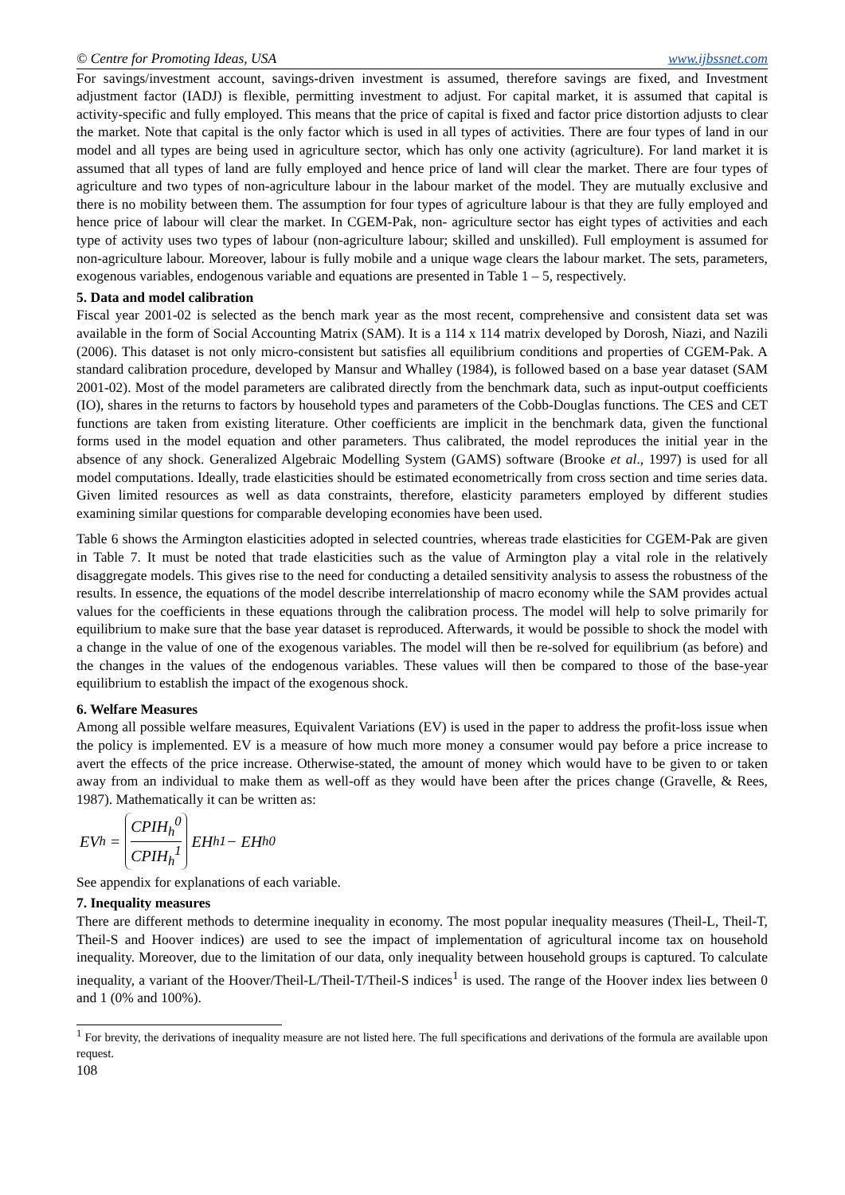© Centre for Promoting Ideas, USA www.ijbssnet.com
For savings/investment account, savings-driven investment is assumed, therefore savings are fixed, and Investment adjustment factor (IADJ) is flexible, permitting investment to adjust. For capital market, it is assumed that capital is activity-specific and fully employed. This means that the price of capital is fixed and factor price distortion adjusts to clear the market. Note that capital is the only factor which is used in all types of activities. There are four types of land in our model and all types are being used in agriculture sector, which has only one activity (agriculture). For land market it is assumed that all types of land are fully employed and hence price of land will clear the market. There are four types of agriculture and two types of non-agriculture labour in the labour market of the model. They are mutually exclusive and there is no mobility between them. The assumption for four types of agriculture labour is that they are fully employed and hence price of labour will clear the market. In CGEM-Pak, non- agriculture sector has eight types of activities and each type of activity uses two types of labour (non-agriculture labour; skilled and unskilled). Full employment is assumed for non-agriculture labour. Moreover, labour is fully mobile and a unique wage clears the labour market. The sets, parameters, exogenous variables, endogenous variable and equations are presented in Table 1 – 5, respectively.
5. Data and model calibration
Fiscal year 2001-02 is selected as the bench mark year as the most recent, comprehensive and consistent data set was available in the form of Social Accounting Matrix (SAM). It is a 114 x 114 matrix developed by Dorosh, Niazi, and Nazili (2006). This dataset is not only micro-consistent but satisfies all equilibrium conditions and properties of CGEM-Pak. A standard calibration procedure, developed by Mansur and Whalley (1984), is followed based on a base year dataset (SAM 2001-02). Most of the model parameters are calibrated directly from the benchmark data, such as input-output coefficients (IO), shares in the returns to factors by household types and parameters of the Cobb-Douglas functions. The CES and CET functions are taken from existing literature. Other coefficients are implicit in the benchmark data, given the functional forms used in the model equation and other parameters. Thus calibrated, the model reproduces the initial year in the absence of any shock. Generalized Algebraic Modelling System (GAMS) software (Brooke et al., 1997) is used for all model computations. Ideally, trade elasticities should be estimated econometrically from cross section and time series data. Given limited resources as well as data constraints, therefore, elasticity parameters employed by different studies examining similar questions for comparable developing economies have been used.
Table 6 shows the Armington elasticities adopted in selected countries, whereas trade elasticities for CGEM-Pak are given in Table 7. It must be noted that trade elasticities such as the value of Armington play a vital role in the relatively disaggregate models. This gives rise to the need for conducting a detailed sensitivity analysis to assess the robustness of the results. In essence, the equations of the model describe interrelationship of macro economy while the SAM provides actual values for the coefficients in these equations through the calibration process. The model will help to solve primarily for equilibrium to make sure that the base year dataset is reproduced. Afterwards, it would be possible to shock the model with a change in the value of one of the exogenous variables. The model will then be re-solved for equilibrium (as before) and the changes in the values of the endogenous variables. These values will then be compared to those of the base-year equilibrium to establish the impact of the exogenous shock.
6. Welfare Measures
Among all possible welfare measures, Equivalent Variations (EV) is used in the paper to address the profit-loss issue when the policy is implemented. EV is a measure of how much more money a consumer would pay before a price increase to avert the effects of the price increase. Otherwise-stated, the amount of money which would have to be given to or taken away from an individual to make them as well-off as they would have been after the prices change (Gravelle, & Rees, 1987). Mathematically it can be written as:
EV<sub>h</sub> = CPIH<sub>h</sub><sup>0</sup> CPIH<sub>h</sub><sup>1</sup> EH<sub>h</sub><sup>1</sup> − EH<sub>h</sub><sup>0</sup>
See appendix for explanations of each variable.
7. Inequality measures
There are different methods to determine inequality in economy. The most popular inequality measures (Theil-L, Theil-T, Theil-S and Hoover indices) are used to see the impact of implementation of agricultural income tax on household inequality. Moreover, due to the limitation of our data, only inequality between household groups is captured. To calculate inequality, a variant of the Hoover/Theil-L/Theil-T/Theil-S indices<sup>1</sup> is used. The range of the Hoover index lies between 0 and 1 (0% and 100%).
<sup>1</sup> For brevity, the derivations of inequality measure are not listed here. The full specifications and derivations of the formula are available upon request.
108